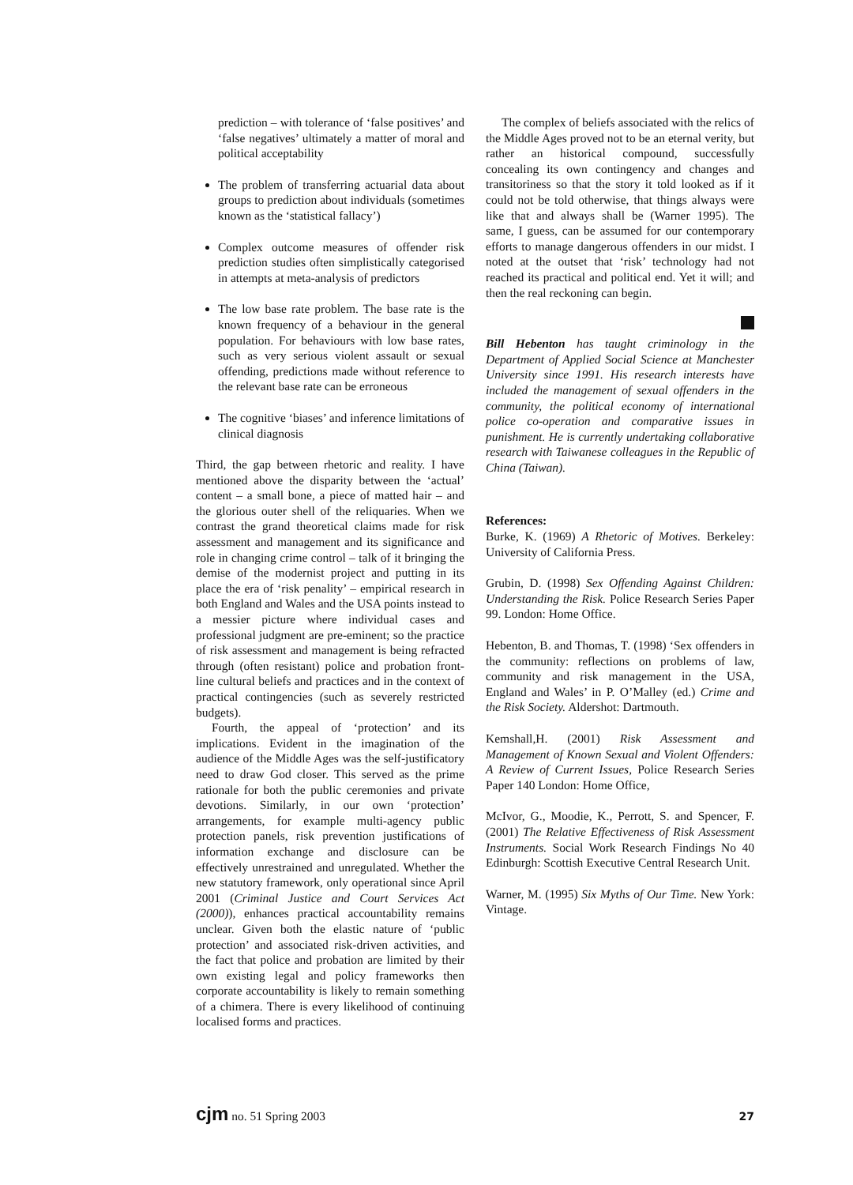prediction – with tolerance of ‘false positives’ and ‘false negatives’ ultimately a matter of moral and political acceptability
The problem of transferring actuarial data about groups to prediction about individuals (sometimes known as the ‘statistical fallacy’)
Complex outcome measures of offender risk prediction studies often simplistically categorised in attempts at meta-analysis of predictors
The low base rate problem. The base rate is the known frequency of a behaviour in the general population. For behaviours with low base rates, such as very serious violent assault or sexual offending, predictions made without reference to the relevant base rate can be erroneous
The cognitive ‘biases’ and inference limitations of clinical diagnosis
Third, the gap between rhetoric and reality. I have mentioned above the disparity between the ‘actual’ content – a small bone, a piece of matted hair – and the glorious outer shell of the reliquaries. When we contrast the grand theoretical claims made for risk assessment and management and its significance and role in changing crime control – talk of it bringing the demise of the modernist project and putting in its place the era of ‘risk penality’ – empirical research in both England and Wales and the USA points instead to a messier picture where individual cases and professional judgment are pre-eminent; so the practice of risk assessment and management is being refracted through (often resistant) police and probation front-line cultural beliefs and practices and in the context of practical contingencies (such as severely restricted budgets).
Fourth, the appeal of ‘protection’ and its implications. Evident in the imagination of the audience of the Middle Ages was the self-justificatory need to draw God closer. This served as the prime rationale for both the public ceremonies and private devotions. Similarly, in our own ‘protection’ arrangements, for example multi-agency public protection panels, risk prevention justifications of information exchange and disclosure can be effectively unrestrained and unregulated. Whether the new statutory framework, only operational since April 2001 (Criminal Justice and Court Services Act (2000)), enhances practical accountability remains unclear. Given both the elastic nature of ‘public protection’ and associated risk-driven activities, and the fact that police and probation are limited by their own existing legal and policy frameworks then corporate accountability is likely to remain something of a chimera. There is every likelihood of continuing localised forms and practices.
The complex of beliefs associated with the relics of the Middle Ages proved not to be an eternal verity, but rather an historical compound, successfully concealing its own contingency and changes and transitoriness so that the story it told looked as if it could not be told otherwise, that things always were like that and always shall be (Warner 1995). The same, I guess, can be assumed for our contemporary efforts to manage dangerous offenders in our midst. I noted at the outset that ‘risk’ technology had not reached its practical and political end. Yet it will; and then the real reckoning can begin.
Bill Hebenton has taught criminology in the Department of Applied Social Science at Manchester University since 1991. His research interests have included the management of sexual offenders in the community, the political economy of international police co-operation and comparative issues in punishment. He is currently undertaking collaborative research with Taiwanese colleagues in the Republic of China (Taiwan).
References:
Burke, K. (1969) A Rhetoric of Motives. Berkeley: University of California Press.
Grubin, D. (1998) Sex Offending Against Children: Understanding the Risk. Police Research Series Paper 99. London: Home Office.
Hebenton, B. and Thomas, T. (1998) ‘Sex offenders in the community: reflections on problems of law, community and risk management in the USA, England and Wales’ in P. O’Malley (ed.) Crime and the Risk Society. Aldershot: Dartmouth.
Kemshall,H. (2001) Risk Assessment and Management of Known Sexual and Violent Offenders: A Review of Current Issues, Police Research Series Paper 140 London: Home Office,
McIvor, G., Moodie, K., Perrott, S. and Spencer, F. (2001) The Relative Effectiveness of Risk Assessment Instruments. Social Work Research Findings No 40 Edinburgh: Scottish Executive Central Research Unit.
Warner, M. (1995) Six Myths of Our Time. New York: Vintage.
cjm no. 51 Spring 2003 27